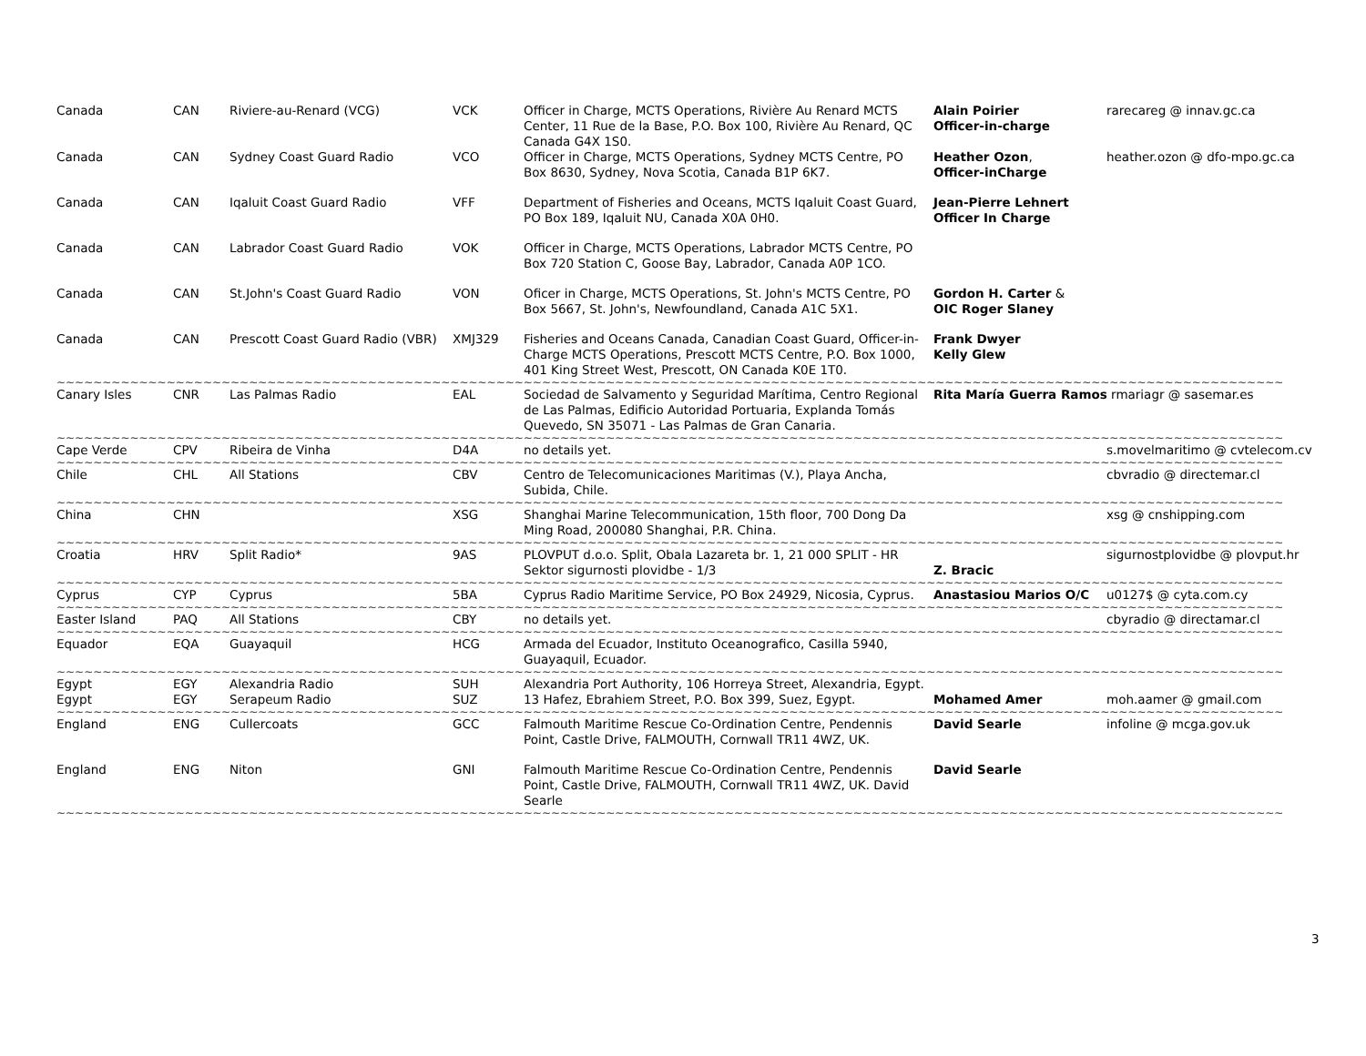| Canada | CAN | Riviere-au-Renard (VCG) | VCK | Officer in Charge, MCTS Operations, Rivière Au Renard MCTS Center, 11 Rue de la Base, P.O. Box 100, Rivière Au Renard, QC Canada G4X 1S0. | Alain Poirier Officer-in-charge | rarecareg @ innav.gc.ca |
| Canada | CAN | Sydney Coast Guard Radio | VCO | Officer in Charge, MCTS Operations, Sydney MCTS Centre, PO Box 8630, Sydney, Nova Scotia, Canada B1P 6K7. | Heather Ozon , Officer-inCharge | heather.ozon @ dfo-mpo.gc.ca |
| Canada | CAN | Iqaluit Coast Guard Radio | VFF | Department of Fisheries and Oceans, MCTS Iqaluit Coast Guard, PO Box 189, Iqaluit NU, Canada X0A 0H0. | Jean-Pierre Lehnert Officer In Charge | |
| Canada | CAN | Labrador Coast Guard Radio | VOK | Officer in Charge, MCTS Operations, Labrador MCTS Centre, PO Box 720 Station C, Goose Bay, Labrador, Canada A0P 1CO. | | |
| Canada | CAN | St.John's Coast Guard Radio | VON | Oficer in Charge, MCTS Operations, St. John's MCTS Centre, PO Box 5667, St. John's, Newfoundland, Canada A1C 5X1. | Gordon H. Carter & OIC Roger Slaney | |
| Canada | CAN | Prescott Coast Guard Radio (VBR) | XMJ329 | Fisheries and Oceans Canada, Canadian Coast Guard, Officer-in-Charge MCTS Operations, Prescott MCTS Centre, P.O. Box 1000, 401 King Street West, Prescott, ON Canada K0E 1T0. | Frank Dwyer Kelly Glew | |
| ~~~~~~~~~~~~~~~~~~~~~~~~~~~~~~~~~~~~~~~~~~~~~~~~~~~~~~~~~~~~~~~~~~~~~~~~~~~~~~~~~~~~~~~~~~~~~~~~~~~~~~~~~~~~~~~~~~~~~~~~~~~~~~~~~~~~~~ | | | | | | |
| Canary Isles | CNR | Las Palmas Radio | EAL | Sociedad de Salvamento y Seguridad Marítima, Centro Regional de Las Palmas, Edificio Autoridad Portuaria, Explanda Tomás Quevedo, SN 35071 - Las Palmas de Gran Canaria. | Rita María Guerra Ramos rmariagr @ sasemar.es | |
| ~~~~~~~~~~~~~~~~~~~~~~~~~~~~~~~~~~~~~~~~~~~~~~~~~~~~~~~~~~~~~~~~~~~~~~~~~~~~~~~~~~~~~~~~~~~~~~~~~~~~~~~~~~~~~~~~~~~~~~~~~~~~~~~~~~~~~~ | | | | | | |
| Cape Verde | CPV | Ribeira de Vinha | D4A | no details yet. | | s.movelmaritimo @ cvtelecom.cv |
| ~~~~~~~~~~~~~~~~~~~~~~~~~~~~~~~~~~~~~~~~~~~~~~~~~~~~~~~~~~~~~~~~~~~~~~~~~~~~~~~~~~~~~~~~~~~~~~~~~~~~~~~~~~~~~~~~~~~~~~~~~~~~~~~~~~~~~~ | | | | | | |
| Chile | CHL | All Stations | CBV | Centro de Telecomunicaciones Maritimas (V.), Playa Ancha, Subida, Chile. | | cbvradio @ directemar.cl |
| ~~~~~~~~~~~~~~~~~~~~~~~~~~~~~~~~~~~~~~~~~~~~~~~~~~~~~~~~~~~~~~~~~~~~~~~~~~~~~~~~~~~~~~~~~~~~~~~~~~~~~~~~~~~~~~~~~~~~~~~~~~~~~~~~~~~~~~ | | | | | | |
| China | CHN | | XSG | Shanghai Marine Telecommunication, 15th floor, 700 Dong Da Ming Road, 200080 Shanghai, P.R. China. | | xsg @ cnshipping.com |
| ~~~~~~~~~~~~~~~~~~~~~~~~~~~~~~~~~~~~~~~~~~~~~~~~~~~~~~~~~~~~~~~~~~~~~~~~~~~~~~~~~~~~~~~~~~~~~~~~~~~~~~~~~~~~~~~~~~~~~~~~~~~~~~~~~~~~~~ | | | | | | |
| Croatia | HRV | Split Radio* | 9AS | PLOVPUT d.o.o. Split, Obala Lazareta br. 1, 21 000 SPLIT - HR Sektor sigurnosti plovidbe - 1/3 | Z. Bracic | sigurnostplovidbe @ plovput.hr |
| ~~~~~~~~~~~~~~~~~~~~~~~~~~~~~~~~~~~~~~~~~~~~~~~~~~~~~~~~~~~~~~~~~~~~~~~~~~~~~~~~~~~~~~~~~~~~~~~~~~~~~~~~~~~~~~~~~~~~~~~~~~~~~~~~~~~~~~ | | | | | | |
| Cyprus | CYP | Cyprus | 5BA | Cyprus Radio Maritime Service, PO Box 24929, Nicosia, Cyprus. | Anastasiou Marios O/C | u0127$ @ cyta.com.cy |
| ~~~~~~~~~~~~~~~~~~~~~~~~~~~~~~~~~~~~~~~~~~~~~~~~~~~~~~~~~~~~~~~~~~~~~~~~~~~~~~~~~~~~~~~~~~~~~~~~~~~~~~~~~~~~~~~~~~~~~~~~~~~~~~~~~~~~~~ | | | | | | |
| Easter Island | PAQ | All Stations | CBY | no details yet. | | cbyradio @ directamar.cl |
| ~~~~~~~~~~~~~~~~~~~~~~~~~~~~~~~~~~~~~~~~~~~~~~~~~~~~~~~~~~~~~~~~~~~~~~~~~~~~~~~~~~~~~~~~~~~~~~~~~~~~~~~~~~~~~~~~~~~~~~~~~~~~~~~~~~~~~~ | | | | | | |
| Equador | EQA | Guayaquil | HCG | Armada del Ecuador, Instituto Oceanografico, Casilla 5940, Guayaquil, Ecuador. | | |
| ~~~~~~~~~~~~~~~~~~~~~~~~~~~~~~~~~~~~~~~~~~~~~~~~~~~~~~~~~~~~~~~~~~~~~~~~~~~~~~~~~~~~~~~~~~~~~~~~~~~~~~~~~~~~~~~~~~~~~~~~~~~~~~~~~~~~~~ | | | | | | |
| Egypt | EGY | Alexandria Radio | SUH | Alexandria Port Authority, 106 Horreya Street, Alexandria, Egypt. | | |
| Egypt | EGY | Serapeum Radio | SUZ | 13 Hafez, Ebrahiem Street, P.O. Box 399, Suez, Egypt. | Mohamed Amer | moh.aamer @ gmail.com |
| ~~~~~~~~~~~~~~~~~~~~~~~~~~~~~~~~~~~~~~~~~~~~~~~~~~~~~~~~~~~~~~~~~~~~~~~~~~~~~~~~~~~~~~~~~~~~~~~~~~~~~~~~~~~~~~~~~~~~~~~~~~~~~~~~~~~~~~ | | | | | | |
| England | ENG | Cullercoats | GCC | Falmouth Maritime Rescue Co-Ordination Centre, Pendennis Point, Castle Drive, FALMOUTH, Cornwall TR11 4WZ, UK. | David Searle | infoline @ mcga.gov.uk |
| England | ENG | Niton | GNI | Falmouth Maritime Rescue Co-Ordination Centre, Pendennis Point, Castle Drive, FALMOUTH, Cornwall TR11 4WZ, UK. David Searle | David Searle | |
| ~~~~~~~~~~~~~~~~~~~~~~~~~~~~~~~~~~~~~~~~~~~~~~~~~~~~~~~~~~~~~~~~~~~~~~~~~~~~~~~~~~~~~~~~~~~~~~~~~~~~~~~~~~~~~~~~~~~~~~~~~~~~~~~~~~~~~~ | | | | | | |
3